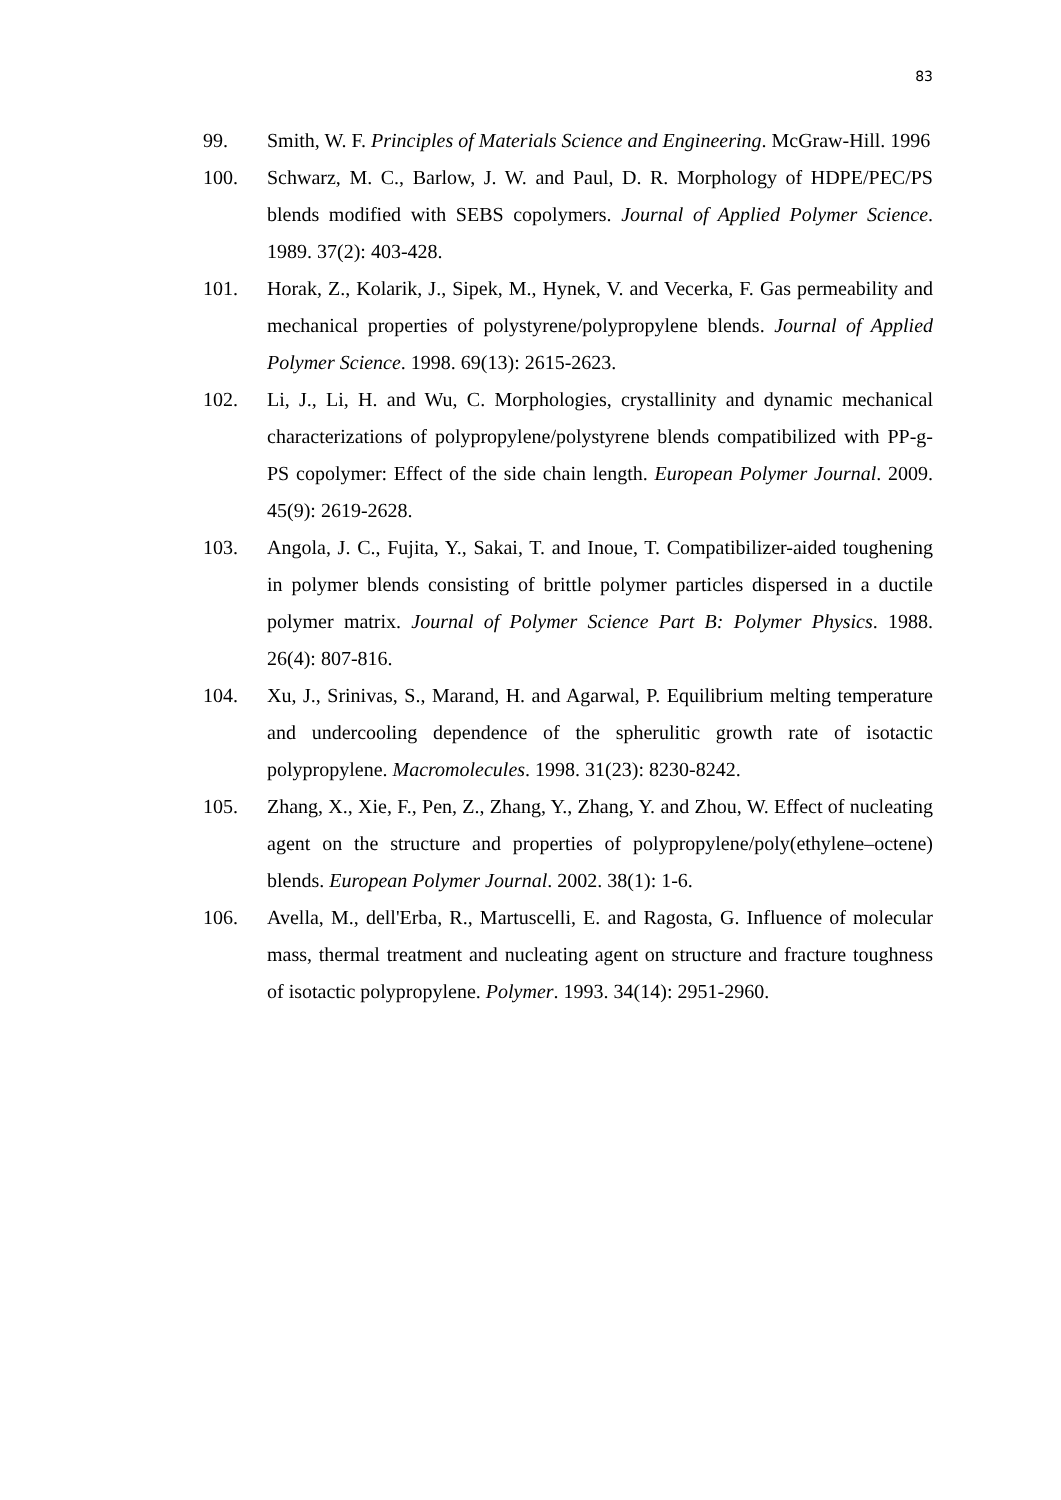83
99. Smith, W. F. Principles of Materials Science and Engineering. McGraw-Hill. 1996
100. Schwarz, M. C., Barlow, J. W. and Paul, D. R. Morphology of HDPE/PEC/PS blends modified with SEBS copolymers. Journal of Applied Polymer Science. 1989. 37(2): 403-428.
101. Horak, Z., Kolarik, J., Sipek, M., Hynek, V. and Vecerka, F. Gas permeability and mechanical properties of polystyrene/polypropylene blends. Journal of Applied Polymer Science. 1998. 69(13): 2615-2623.
102. Li, J., Li, H. and Wu, C. Morphologies, crystallinity and dynamic mechanical characterizations of polypropylene/polystyrene blends compatibilized with PP-g-PS copolymer: Effect of the side chain length. European Polymer Journal. 2009. 45(9): 2619-2628.
103. Angola, J. C., Fujita, Y., Sakai, T. and Inoue, T. Compatibilizer-aided toughening in polymer blends consisting of brittle polymer particles dispersed in a ductile polymer matrix. Journal of Polymer Science Part B: Polymer Physics. 1988. 26(4): 807-816.
104. Xu, J., Srinivas, S., Marand, H. and Agarwal, P. Equilibrium melting temperature and undercooling dependence of the spherulitic growth rate of isotactic polypropylene. Macromolecules. 1998. 31(23): 8230-8242.
105. Zhang, X., Xie, F., Pen, Z., Zhang, Y., Zhang, Y. and Zhou, W. Effect of nucleating agent on the structure and properties of polypropylene/poly(ethylene–octene) blends. European Polymer Journal. 2002. 38(1): 1-6.
106. Avella, M., dell'Erba, R., Martuscelli, E. and Ragosta, G. Influence of molecular mass, thermal treatment and nucleating agent on structure and fracture toughness of isotactic polypropylene. Polymer. 1993. 34(14): 2951-2960.